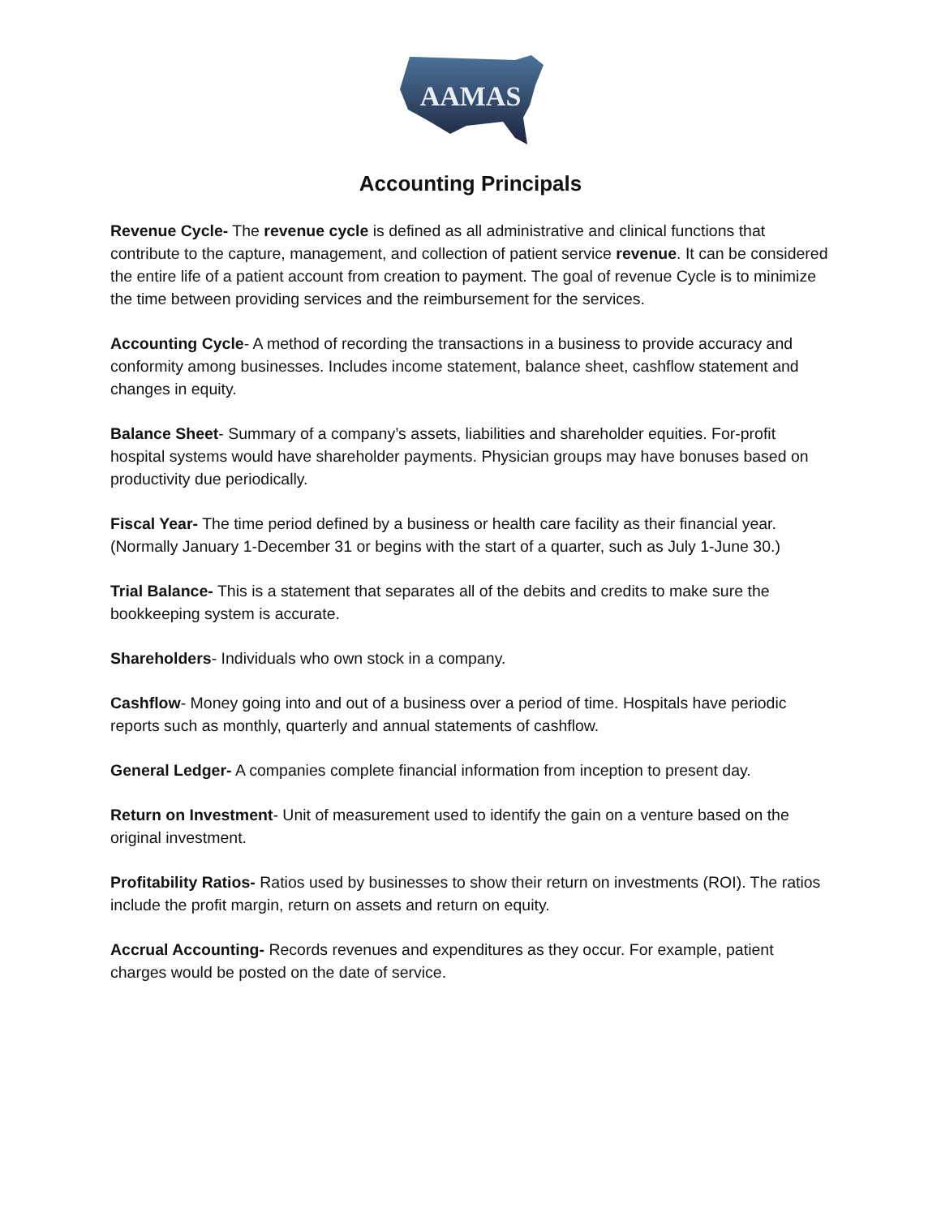AAMAS
Accounting Principals
Revenue Cycle- The revenue cycle is defined as all administrative and clinical functions that contribute to the capture, management, and collection of patient service revenue. It can be considered the entire life of a patient account from creation to payment. The goal of revenue Cycle is to minimize the time between providing services and the reimbursement for the services.
Accounting Cycle- A method of recording the transactions in a business to provide accuracy and conformity among businesses. Includes income statement, balance sheet, cashflow statement and changes in equity.
Balance Sheet- Summary of a company’s assets, liabilities and shareholder equities. For-profit hospital systems would have shareholder payments. Physician groups may have bonuses based on productivity due periodically.
Fiscal Year- The time period defined by a business or health care facility as their financial year. (Normally January 1-December 31 or begins with the start of a quarter, such as July 1-June 30.)
Trial Balance- This is a statement that separates all of the debits and credits to make sure the bookkeeping system is accurate.
Shareholders- Individuals who own stock in a company.
Cashflow- Money going into and out of a business over a period of time. Hospitals have periodic reports such as monthly, quarterly and annual statements of cashflow.
General Ledger- A companies complete financial information from inception to present day.
Return on Investment- Unit of measurement used to identify the gain on a venture based on the original investment.
Profitability Ratios- Ratios used by businesses to show their return on investments (ROI). The ratios include the profit margin, return on assets and return on equity.
Accrual Accounting- Records revenues and expenditures as they occur. For example, patient charges would be posted on the date of service.